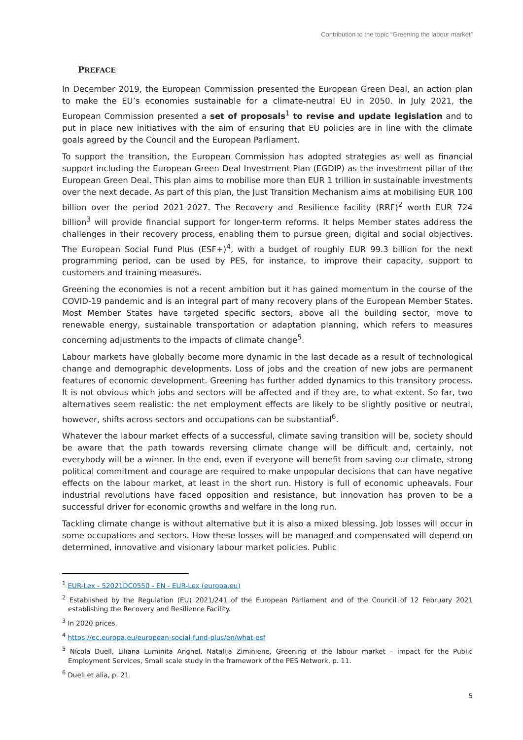Contribution to the topic “Greening the labour market”
PREFACE
In December 2019, the European Commission presented the European Green Deal, an action plan to make the EU’s economies sustainable for a climate-neutral EU in 2050. In July 2021, the European Commission presented a set of proposals<sup>1</sup> to revise and update legislation and to put in place new initiatives with the aim of ensuring that EU policies are in line with the climate goals agreed by the Council and the European Parliament.
To support the transition, the European Commission has adopted strategies as well as financial support including the European Green Deal Investment Plan (EGDIP) as the investment pillar of the European Green Deal. This plan aims to mobilise more than EUR 1 trillion in sustainable investments over the next decade. As part of this plan, the Just Transition Mechanism aims at mobilising EUR 100 billion over the period 2021-2027. The Recovery and Resilience facility (RRF)<sup>2</sup> worth EUR 724 billion<sup>3</sup> will provide financial support for longer-term reforms. It helps Member states address the challenges in their recovery process, enabling them to pursue green, digital and social objectives. The European Social Fund Plus (ESF+)<sup>4</sup>, with a budget of roughly EUR 99.3 billion for the next programming period, can be used by PES, for instance, to improve their capacity, support to customers and training measures.
Greening the economies is not a recent ambition but it has gained momentum in the course of the COVID-19 pandemic and is an integral part of many recovery plans of the European Member States. Most Member States have targeted specific sectors, above all the building sector, move to renewable energy, sustainable transportation or adaptation planning, which refers to measures concerning adjustments to the impacts of climate change<sup>5</sup>.
Labour markets have globally become more dynamic in the last decade as a result of technological change and demographic developments. Loss of jobs and the creation of new jobs are permanent features of economic development. Greening has further added dynamics to this transitory process. It is not obvious which jobs and sectors will be affected and if they are, to what extent. So far, two alternatives seem realistic: the net employment effects are likely to be slightly positive or neutral, however, shifts across sectors and occupations can be substantial<sup>6</sup>.
Whatever the labour market effects of a successful, climate saving transition will be, society should be aware that the path towards reversing climate change will be difficult and, certainly, not everybody will be a winner. In the end, even if everyone will benefit from saving our climate, strong political commitment and courage are required to make unpopular decisions that can have negative effects on the labour market, at least in the short run. History is full of economic upheavals. Four industrial revolutions have faced opposition and resistance, but innovation has proven to be a successful driver for economic growths and welfare in the long run.
Tackling climate change is without alternative but it is also a mixed blessing. Job losses will occur in some occupations and sectors. How these losses will be managed and compensated will depend on determined, innovative and visionary labour market policies. Public
<sup>1</sup> EUR-Lex - 52021DC0550 - EN - EUR-Lex (europa.eu)
<sup>2</sup> Established by the Regulation (EU) 2021/241 of the European Parliament and of the Council of 12 February 2021 establishing the Recovery and Resilience Facility.
<sup>3</sup> In 2020 prices.
<sup>4</sup> https://ec.europa.eu/european-social-fund-plus/en/what-esf
<sup>5</sup> Nicola Duell, Liliana Luminita Anghel, Natalija Ziminiene, Greening of the labour market – impact for the Public Employment Services, Small scale study in the framework of the PES Network, p. 11.
<sup>6</sup> Duell et alia, p. 21.
5